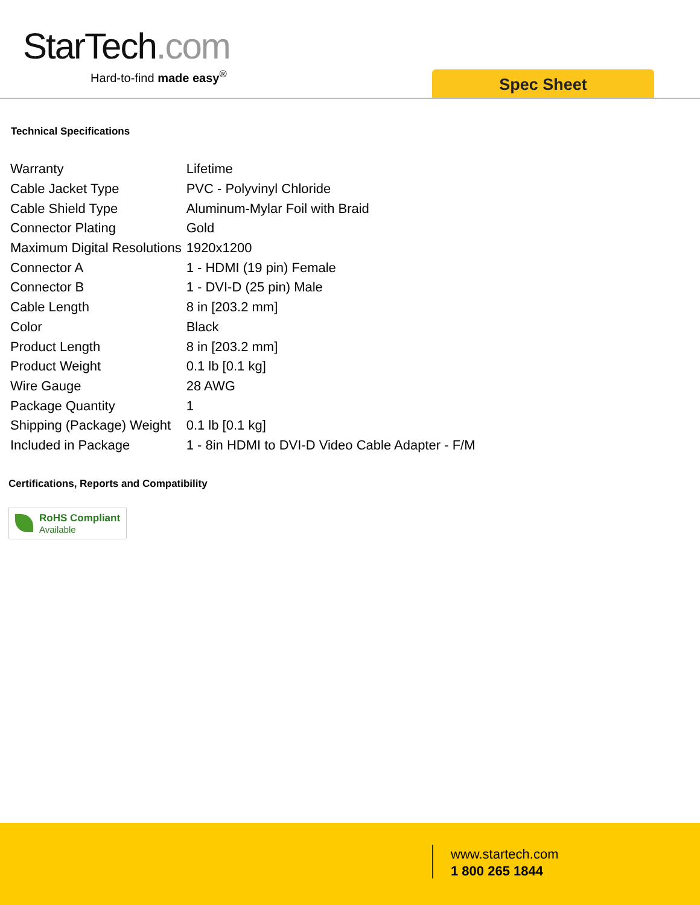StarTech.com
Hard-to-find made easy<sup>®</sup>
Spec Sheet
Technical Specifications
| Warranty | Lifetime |
| Cable Jacket Type | PVC - Polyvinyl Chloride |
| Cable Shield Type | Aluminum-Mylar Foil with Braid |
| Connector Plating | Gold |
| Maximum Digital Resolutions | 1920x1200 |
| Connector A | 1 - HDMI (19 pin) Female |
| Connector B | 1 - DVI-D (25 pin) Male |
| Cable Length | 8 in [203.2 mm] |
| Color | Black |
| Product Length | 8 in [203.2 mm] |
| Product Weight | 0.1 lb [0.1 kg] |
| Wire Gauge | 28 AWG |
| Package Quantity | 1 |
| Shipping (Package) Weight | 0.1 lb [0.1 kg] |
| Included in Package | 1 - 8in HDMI to DVI-D Video Cable Adapter - F/M |
Certifications, Reports and Compatibility
RoHS Compliant
Available
www.startech.com
1 800 265 1844